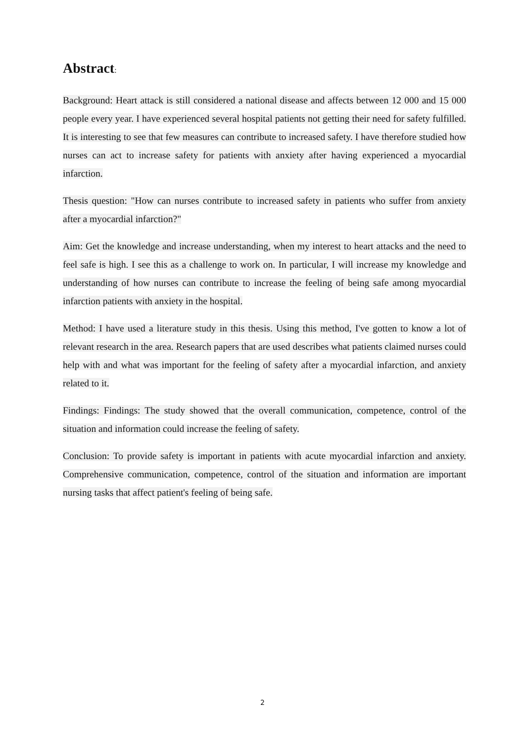Abstract:
Background: Heart attack is still considered a national disease and affects between 12 000 and 15 000 people every year. I have experienced several hospital patients not getting their need for safety fulfilled. It is interesting to see that few measures can contribute to increased safety. I have therefore studied how nurses can act to increase safety for patients with anxiety after having experienced a myocardial infarction.
Thesis question: "How can nurses contribute to increased safety in patients who suffer from anxiety after a myocardial infarction?"
Aim: Get the knowledge and increase understanding, when my interest to heart attacks and the need to feel safe is high. I see this as a challenge to work on. In particular, I will increase my knowledge and understanding of how nurses can contribute to increase the feeling of being safe among myocardial infarction patients with anxiety in the hospital.
Method: I have used a literature study in this thesis. Using this method, I've gotten to know a lot of relevant research in the area. Research papers that are used describes what patients claimed nurses could help with and what was important for the feeling of safety after a myocardial infarction, and anxiety related to it.
Findings: Findings: The study showed that the overall communication, competence, control of the situation and information could increase the feeling of safety.
Conclusion: To provide safety is important in patients with acute myocardial infarction and anxiety. Comprehensive communication, competence, control of the situation and information are important nursing tasks that affect patient's feeling of being safe.
2